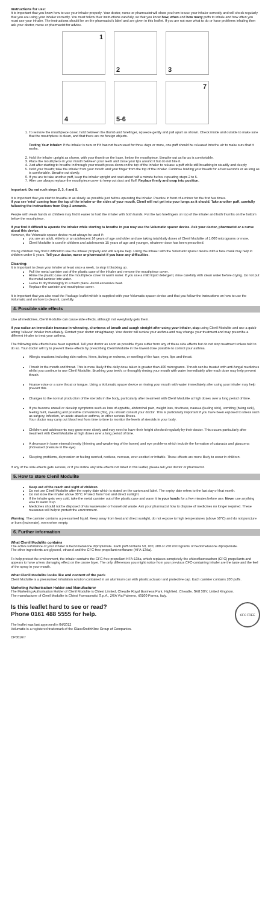Instructions for use:
It is important that you know how to use your inhaler properly. Your doctor, nurse or pharmacist will show you how to use your inhaler correctly and will check regularly that you are using your inhaler correctly. You must follow their instructions carefully, so that you know how, when and how many puffs to inhale and how often you must use your inhaler. The instructions should be on the pharmacist's label and are given in this leaflet. If you are not sure what to do or have problems inhaling then ask your doctor, nurse or pharmacist for advice.
1
2
3
4
5-6
7
1. To remove the mouthpiece cover, hold between the thumb and forefinger, squeeze gently and pull apart as shown. Check inside and outside to make sure that the mouthpiece is clean, and that there are no foreign objects.
Testing Your Inhaler: If the inhaler is new or if it has not been used for three days or more, one puff should be released into the air to make sure that it works.
2. Hold the inhaler upright as shown, with your thumb on the base, below the mouthpiece. Breathe out as far as is comfortable.
3. Place the mouthpiece in your mouth between your teeth and close your lips around it but do not bite it.
4. Just after starting to breathe in through your mouth press down on the top of the inhaler to release a puff while still breathing in steadily and deeply
5. Hold your breath; take the inhaler from your mouth and your finger from the top of the inhaler. Continue holding your breath for a few seconds or as long as is comfortable. Breathe out slowly.
6. If you are to take another puff, keep the inhaler upright and wait about half a minute before repeating steps 2 to 5.
7. After use always replace the mouthpiece cover to keep out dust and fluff. Replace firmly and snap into position.
Important: Do not rush steps 2, 3, 4 and 5.
It is important that you start to breathe in as slowly as possible just before operating the inhaler. Practice in front of a mirror for the first few times.
If you see 'mist' coming from the top of the inhaler or the sides of your mouth, Clenil will not get into your lungs as it should. Take another puff, carefully following the instructions from Step 2 onwards.
People with weak hands or children may find it easier to hold the inhaler with both hands. Put the two forefingers on top of the inhaler and both thumbs on the bottom below the mouthpiece.
If you find it difficult to operate the inhaler while starting to breathe in you may use the Volumatic spacer device. Ask your doctor, pharmacist or a nurse about this device.
However, the Volumatic spacer device must always be used if:
you are an adult, elderly or an adolescent 16 years of age and older and are taking total daily doses of Clenil Modulite of 1,000 micrograms or more,
Clenil Modulite is used in children and adolescents 15 years of age and younger, whatever dose has been prescribed.
Young children may find it difficult to use the inhaler properly and will require help. Using the inhaler with the Volumatic spacer device with a face mask may help in children under 5 years. Tell your doctor, nurse or pharmacist if you have any difficulties.
Cleaning:
It is important to clean your inhaler at least once a week, to stop it blocking up.
Pull the metal canister out of the plastic case of the inhaler and remove the mouthpiece cover.
Rinse the plastic case and the mouthpiece cover in warm water. If you use a mild liquid detergent, rinse carefully with clean water before drying. Do not put the metal canister into water.
Leave to dry thoroughly in a warm place. Avoid excessive heat.
Replace the canister and mouthpiece cover.
It is important that you also read the Package leaflet which is supplied with your Volumatic spacer device and that you follow the instructions on how to use the Volumatic and on how to clean it, carefully.
4. Possible side effects
Like all medicines, Clenil Modulite can cause side effects, although not everybody gets them.
If you notice an immediate increase in wheezing, shortness of breath and cough straight after using your inhaler, stop using Clenil Modulite and use a quick-acting 'reliever' inhaler immediately. Contact your doctor straightaway. Your doctor will review your asthma and may change your treatment and may prescribe a different inhaler to treat your asthma.
The following side effects have been reported. Tell your doctor as soon as possible if you suffer from any of these side effects but do not stop treatment unless told to do so. Your doctor will try to prevent these effects by prescribing Clenil Modulite in the lowest dose possible to control your asthma.
Allergic reactions including skin rashes, hives, itching or redness, or swelling of the face, eyes, lips and throat.
Thrush in the mouth and throat. This is more likely if the daily dose taken is greater than 400 micrograms. Thrush can be treated with anti-fungal medicines whilst you continue to use Clenil Modulite. Brushing your teeth, or throughly rinsing your mouth with water immediately after each dose may help prevent thrush.
Hoarse voice or a sore throat or tongue. Using a Volumatic spacer device or rinsing your mouth with water immediately after using your inhaler may help prevent this.
Changes to the normal production of the steroids in the body, particularly after treatment with Clenil Modulite at high doses over a long period of time.
If you become unwell or develop symptoms such as loss of appetite, abdominal pain, weight loss, tiredness, nausea (feeling sick), vomiting (being sick), feeling faint, sweating and possible convulsions (fits), you should consult your doctor. This is particularly important if you have been exposed to stress such as surgery, infection, an acute attack or asthma, or other serious illness.
Your doctor may carry out blood test from time to time to monitor the levels of steroids in your body.
Children and adolescents may grow more slowly and may need to have their height checked regularly by their doctor. This occurs particularly after treatment with Clenil Modulite at high doses over a long period of time.
A decrease in bone mineral density (thinning and weakening of the bones) and eye problems which include the formation of cataracts and glaucoma (increased pressure in the eye).
Sleeping problems, depression or feeling worried, restless, nervous, over-excited or irritable. These effects are more likely to occur in children.
If any of the side effects gets serious, or if you notice any side effects not listed in this leaflet, please tell your doctor or pharmacist.
5. How to store Clenil Modulite
Keep out of the reach and sight of children.
Do not use Clenil Modulite after the expiry date which is stated on the carton and label. The expiry date refers to the last day of that month.
Do not store the inhaler above 30°C. Protect from frost and direct sunlight.
If the inhaler gets very cold, take the metal canister out of the plastic case and warm it in your hands for a few minutes before use. Never use anything else to warm it up.
Medicines should not be disposed of via wastewater or household waste. Ask your pharmacist how to dispose of medicines no longer required. These measures will help to protect the environment.
Warning: The canister contains a pressurised liquid. Keep away from heat and direct sunlight, do not expose to high temperatures (above 50°C) and do not puncture or burn (incinerate), even when empty.
6. Further information
What Clenil Modulite contains
The active substance of your inhaler is beclometasone dipropionate. Each puff contains 50, 100, 200 or 250 micrograms of beclometasone dipropionate.
The other ingredients are glycerol, ethanol and the CFC-free propellant norflurane (HFA-134a).
To help protect the environment, the inhaler contains the CFC-free propellant HFA-134a, which replaces completely the chlorofluorocarbon (CFC) propellants and appears to have a less damaging effect on the ozone layer. The only differences you might notice from your previous CFC-containing inhaler are the taste and the feel of the spray in your mouth.
What Clenil Modulite looks like and content of the pack
Clenil Modulite is a pressurised inhalation solution contained in an aluminum can with plastic actuator and protective cap. Each canister contains 200 puffs.
Marketing Authorisation Holder and Manufacturer
The Marketing Authorisation Holder of Clenil Modulite is Chiesi Limited, Cheadle Royal Business Park, Highfield, Cheadle, SK8 3GY, United Kingdom.
The manufacturer of Clenil Modulite is Chiesi Farmaceutici S.p.A., 26/A Via Palermo, 43100 Parma, Italy.
CFC FREE
Is this leaflet hard to see or read?
Phone 0161 488 5555 for help.
The leaflet was last approved in 04/2012
Volumatic is a registered trademark of the GlaxoSmithKline Group of Companies.
CP0016/7